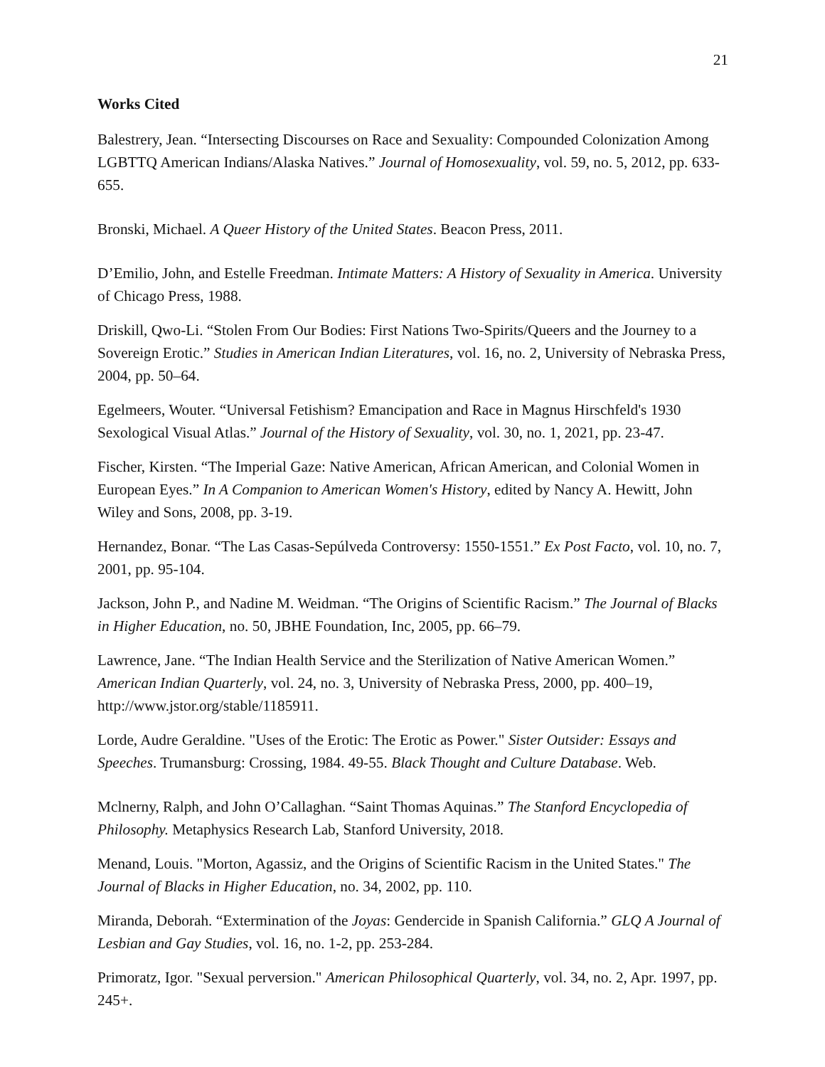21
Works Cited
Balestrery, Jean. “Intersecting Discourses on Race and Sexuality: Compounded Colonization Among LGBTTQ American Indians/Alaska Natives.” Journal of Homosexuality, vol. 59, no. 5, 2012, pp. 633-655.
Bronski, Michael. A Queer History of the United States. Beacon Press, 2011.
D’Emilio, John, and Estelle Freedman. Intimate Matters: A History of Sexuality in America. University of Chicago Press, 1988.
Driskill, Qwo-Li. “Stolen From Our Bodies: First Nations Two-Spirits/Queers and the Journey to a Sovereign Erotic.” Studies in American Indian Literatures, vol. 16, no. 2, University of Nebraska Press, 2004, pp. 50–64.
Egelmeers, Wouter. “Universal Fetishism? Emancipation and Race in Magnus Hirschfeld's 1930 Sexological Visual Atlas.” Journal of the History of Sexuality, vol. 30, no. 1, 2021, pp. 23-47.
Fischer, Kirsten. “The Imperial Gaze: Native American, African American, and Colonial Women in European Eyes.” In A Companion to American Women's History, edited by Nancy A. Hewitt, John Wiley and Sons, 2008, pp. 3-19.
Hernandez, Bonar. “The Las Casas-Sepúlveda Controversy: 1550-1551.” Ex Post Facto, vol. 10, no. 7, 2001, pp. 95-104.
Jackson, John P., and Nadine M. Weidman. “The Origins of Scientific Racism.” The Journal of Blacks in Higher Education, no. 50, JBHE Foundation, Inc, 2005, pp. 66–79.
Lawrence, Jane. “The Indian Health Service and the Sterilization of Native American Women.” American Indian Quarterly, vol. 24, no. 3, University of Nebraska Press, 2000, pp. 400–19, http://www.jstor.org/stable/1185911.
Lorde, Audre Geraldine. "Uses of the Erotic: The Erotic as Power." Sister Outsider: Essays and Speeches. Trumansburg: Crossing, 1984. 49-55. Black Thought and Culture Database. Web.
Mclnerny, Ralph, and John O’Callaghan. “Saint Thomas Aquinas.” The Stanford Encyclopedia of Philosophy. Metaphysics Research Lab, Stanford University, 2018.
Menand, Louis. "Morton, Agassiz, and the Origins of Scientific Racism in the United States." The Journal of Blacks in Higher Education, no. 34, 2002, pp. 110.
Miranda, Deborah. “Extermination of the Joyas: Gendercide in Spanish California.” GLQ A Journal of Lesbian and Gay Studies, vol. 16, no. 1-2, pp. 253-284.
Primoratz, Igor. "Sexual perversion." American Philosophical Quarterly, vol. 34, no. 2, Apr. 1997, pp. 245+.